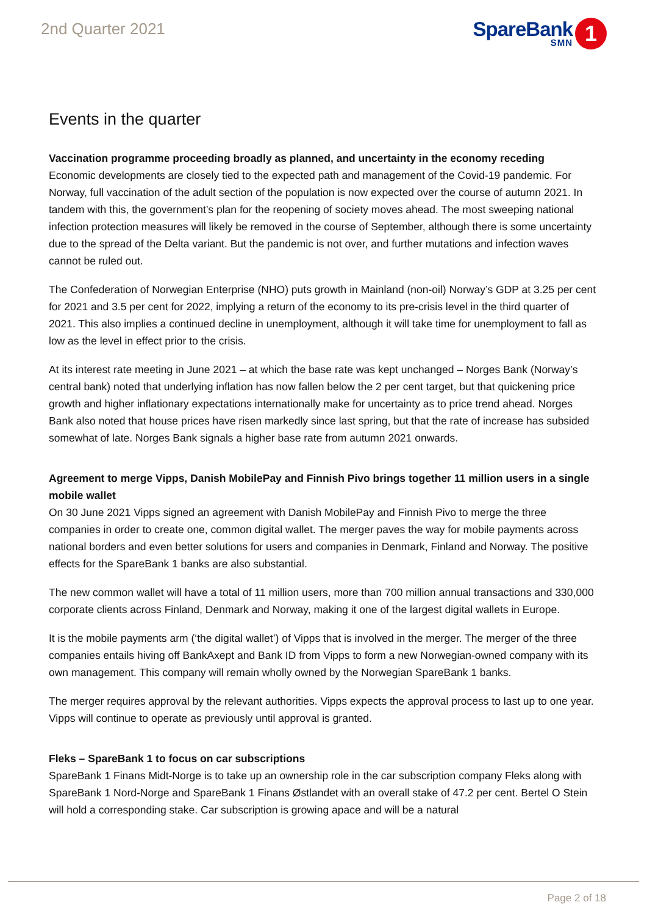2nd Quarter 2021
SpareBank
SMN
1
Events in the quarter
Vaccination programme proceeding broadly as planned, and uncertainty in the economy receding
Economic developments are closely tied to the expected path and management of the Covid-19 pandemic. For Norway, full vaccination of the adult section of the population is now expected over the course of autumn 2021. In tandem with this, the government’s plan for the reopening of society moves ahead. The most sweeping national infection protection measures will likely be removed in the course of September, although there is some uncertainty due to the spread of the Delta variant. But the pandemic is not over, and further mutations and infection waves cannot be ruled out.
The Confederation of Norwegian Enterprise (NHO) puts growth in Mainland (non-oil) Norway’s GDP at 3.25 per cent for 2021 and 3.5 per cent for 2022, implying a return of the economy to its pre-crisis level in the third quarter of 2021. This also implies a continued decline in unemployment, although it will take time for unemployment to fall as low as the level in effect prior to the crisis.
At its interest rate meeting in June 2021 – at which the base rate was kept unchanged – Norges Bank (Norway’s central bank) noted that underlying inflation has now fallen below the 2 per cent target, but that quickening price growth and higher inflationary expectations internationally make for uncertainty as to price trend ahead. Norges Bank also noted that house prices have risen markedly since last spring, but that the rate of increase has subsided somewhat of late. Norges Bank signals a higher base rate from autumn 2021 onwards.
Agreement to merge Vipps, Danish MobilePay and Finnish Pivo brings together 11 million users in a single mobile wallet
On 30 June 2021 Vipps signed an agreement with Danish MobilePay and Finnish Pivo to merge the three companies in order to create one, common digital wallet. The merger paves the way for mobile payments across national borders and even better solutions for users and companies in Denmark, Finland and Norway. The positive effects for the SpareBank 1 banks are also substantial.
The new common wallet will have a total of 11 million users, more than 700 million annual transactions and 330,000 corporate clients across Finland, Denmark and Norway, making it one of the largest digital wallets in Europe.
It is the mobile payments arm (‘the digital wallet’) of Vipps that is involved in the merger. The merger of the three companies entails hiving off BankAxept and Bank ID from Vipps to form a new Norwegian-owned company with its own management. This company will remain wholly owned by the Norwegian SpareBank 1 banks.
The merger requires approval by the relevant authorities. Vipps expects the approval process to last up to one year. Vipps will continue to operate as previously until approval is granted.
Fleks – SpareBank 1 to focus on car subscriptions
SpareBank 1 Finans Midt-Norge is to take up an ownership role in the car subscription company Fleks along with SpareBank 1 Nord-Norge and SpareBank 1 Finans Østlandet with an overall stake of 47.2 per cent. Bertel O Stein will hold a corresponding stake. Car subscription is growing apace and will be a natural
Page 2 of 18